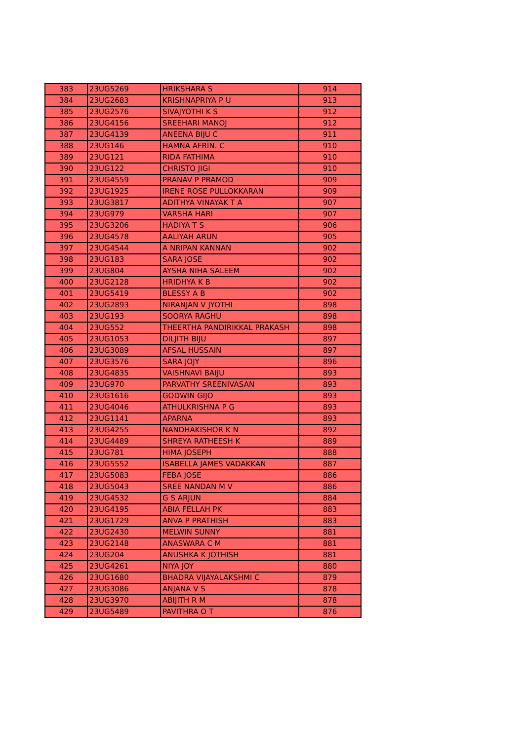| 383 | 23UG5269 | HRIKSHARA S | 914 |
| 384 | 23UG2683 | KRISHNAPRIYA P U | 913 |
| 385 | 23UG2576 | SIVAJYOTHI K S | 912 |
| 386 | 23UG4156 | SREEHARI MANOJ | 912 |
| 387 | 23UG4139 | ANEENA BIJU C | 911 |
| 388 | 23UG146 | HAMNA AFRIN. C | 910 |
| 389 | 23UG121 | RIDA FATHIMA | 910 |
| 390 | 23UG122 | CHRISTO JIGI | 910 |
| 391 | 23UG4559 | PRANAV P PRAMOD | 909 |
| 392 | 23UG1925 | IRENE ROSE PULLOKKARAN | 909 |
| 393 | 23UG3817 | ADITHYA VINAYAK T A | 907 |
| 394 | 23UG979 | VARSHA HARI | 907 |
| 395 | 23UG3206 | HADIYA T S | 906 |
| 396 | 23UG4578 | AALIYAH ARUN | 905 |
| 397 | 23UG4544 | A NRIPAN KANNAN | 902 |
| 398 | 23UG183 | SARA JOSE | 902 |
| 399 | 23UG804 | AYSHA NIHA SALEEM | 902 |
| 400 | 23UG2128 | HRIDHYA K B | 902 |
| 401 | 23UG5419 | BLESSY A B | 902 |
| 402 | 23UG2893 | NIRANJAN V JYOTHI | 898 |
| 403 | 23UG193 | SOORYA RAGHU | 898 |
| 404 | 23UG552 | THEERTHA PANDIRIKKAL PRAKASH | 898 |
| 405 | 23UG1053 | DILJITH BIJU | 897 |
| 406 | 23UG3089 | AFSAL HUSSAIN | 897 |
| 407 | 23UG3576 | SARA JOJY | 896 |
| 408 | 23UG4835 | VAISHNAVI BAIJU | 893 |
| 409 | 23UG970 | PARVATHY SREENIVASAN | 893 |
| 410 | 23UG1616 | GODWIN GIJO | 893 |
| 411 | 23UG4046 | ATHULKRISHNA P G | 893 |
| 412 | 23UG1141 | APARNA | 893 |
| 413 | 23UG4255 | NANDHAKISHOR K N | 892 |
| 414 | 23UG4489 | SHREYA RATHEESH K | 889 |
| 415 | 23UG781 | HIMA JOSEPH | 888 |
| 416 | 23UG5552 | ISABELLA JAMES VADAKKAN | 887 |
| 417 | 23UG5083 | FEBA JOSE | 886 |
| 418 | 23UG5043 | SREE NANDAN M V | 886 |
| 419 | 23UG4532 | G S ARJUN | 884 |
| 420 | 23UG4195 | ABIA FELLAH PK | 883 |
| 421 | 23UG1729 | ANVA P PRATHISH | 883 |
| 422 | 23UG2430 | MELWIN SUNNY | 881 |
| 423 | 23UG2148 | ANASWARA C M | 881 |
| 424 | 23UG204 | ANUSHKA K JOTHISH | 881 |
| 425 | 23UG4261 | NIYA JOY | 880 |
| 426 | 23UG1680 | BHADRA VIJAYALAKSHMI C | 879 |
| 427 | 23UG3086 | ANJANA V S | 878 |
| 428 | 23UG3970 | ABIJITH R M | 878 |
| 429 | 23UG5489 | PAVITHRA O T | 876 |